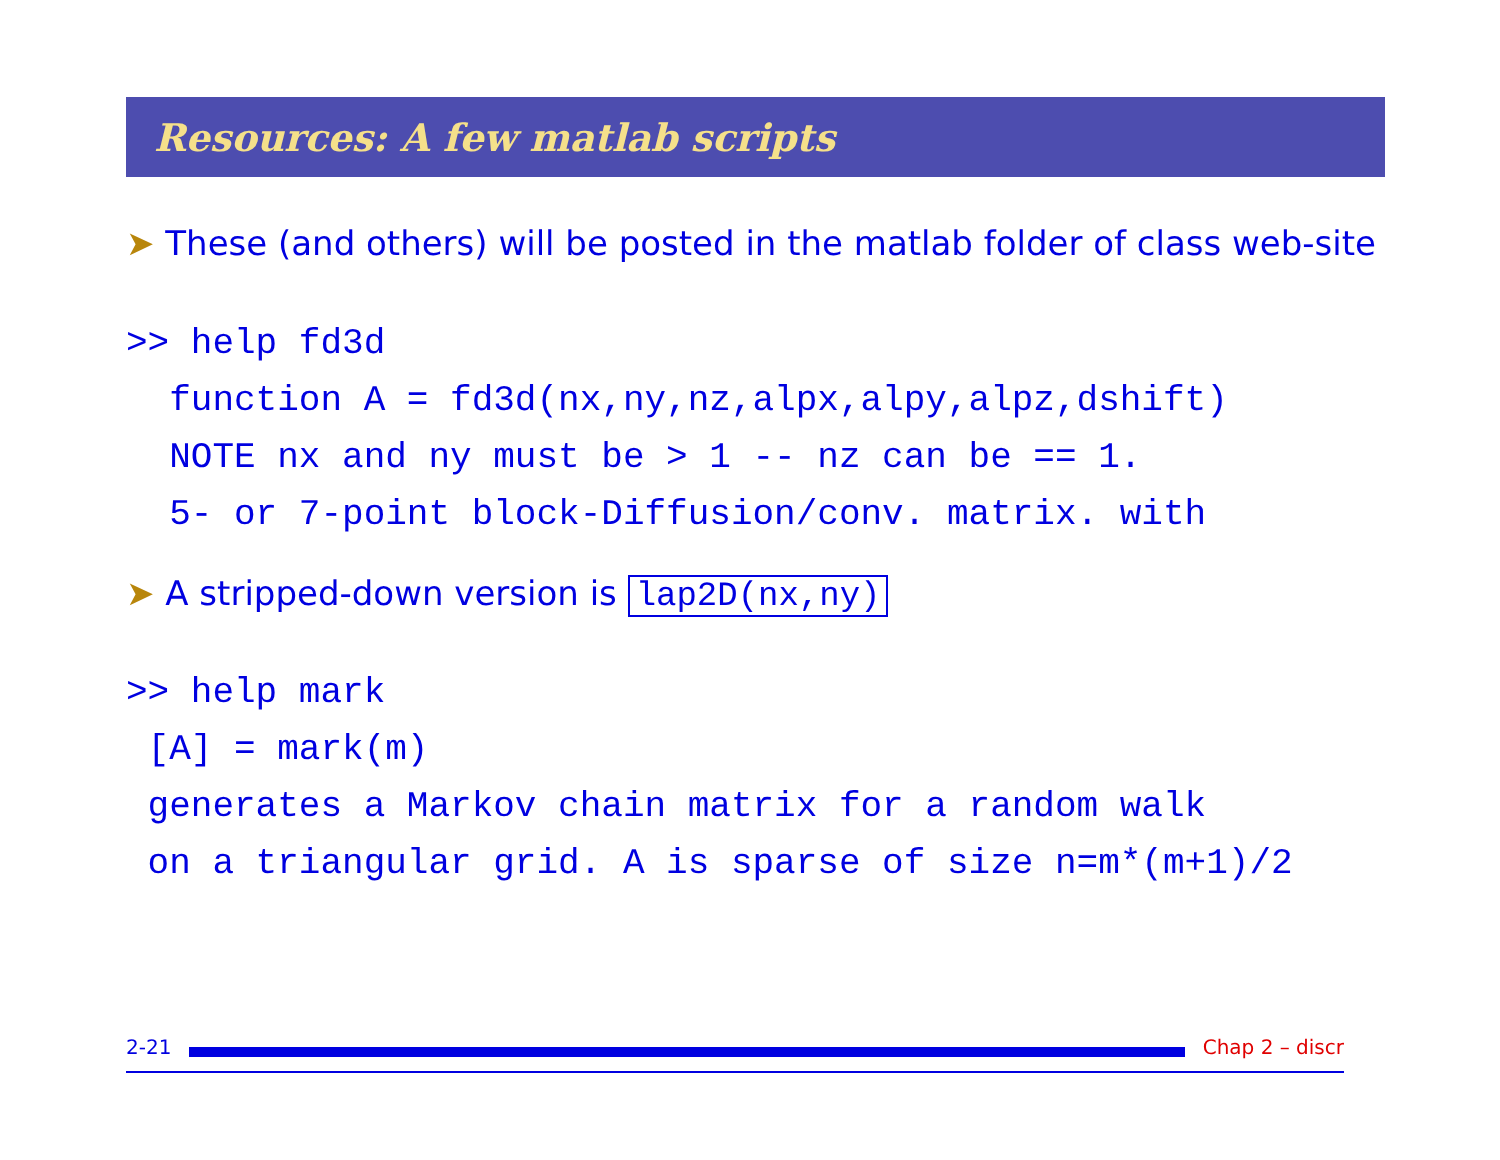Resources: A few matlab scripts
➤ These (and others) will be posted in the matlab folder of class web-site
>> help fd3d
  function A = fd3d(nx,ny,nz,alpx,alpy,alpz,dshift)
  NOTE nx and ny must be > 1 -- nz can be == 1.
  5- or 7-point block-Diffusion/conv. matrix. with
➤ A stripped-down version is lap2D(nx,ny)
>> help mark
 [A] = mark(m)
 generates a Markov chain matrix for a random walk
 on a triangular grid. A is sparse of size n=m*(m+1)/2
2-21 Chap 2 – discr